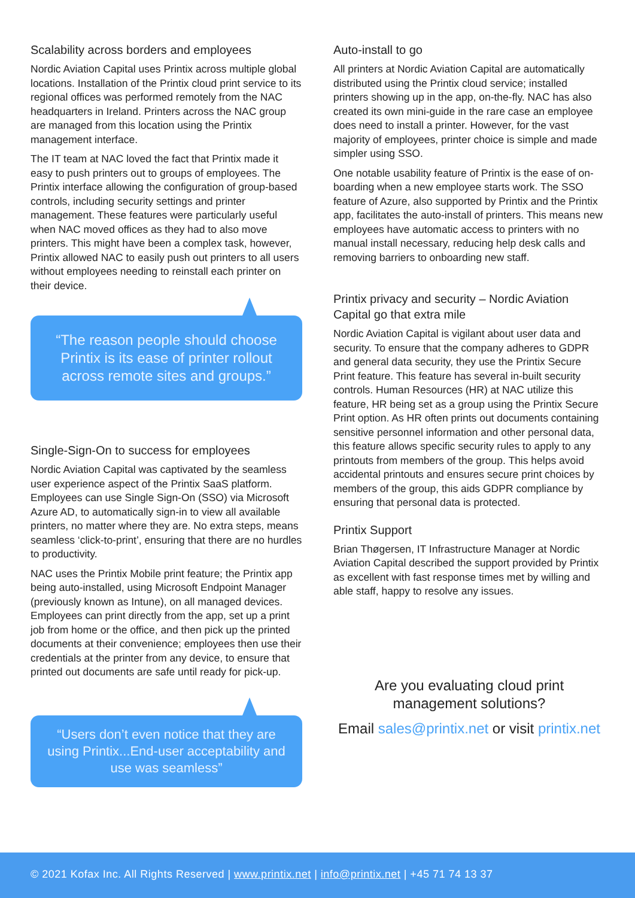Scalability across borders and employees
Nordic Aviation Capital uses Printix across multiple global locations. Installation of the Printix cloud print service to its regional offices was performed remotely from the NAC headquarters in Ireland. Printers across the NAC group are managed from this location using the Printix management interface.
The IT team at NAC loved the fact that Printix made it easy to push printers out to groups of employees. The Printix interface allowing the configuration of group-based controls, including security settings and printer management. These features were particularly useful when NAC moved offices as they had to also move printers. This might have been a complex task, however, Printix allowed NAC to easily push out printers to all users without employees needing to reinstall each printer on their device.
“The reason people should choose Printix is its ease of printer rollout across remote sites and groups.”
Single-Sign-On to success for employees
Nordic Aviation Capital was captivated by the seamless user experience aspect of the Printix SaaS platform. Employees can use Single Sign-On (SSO) via Microsoft Azure AD, to automatically sign-in to view all available printers, no matter where they are. No extra steps, means seamless ‘click-to-print’, ensuring that there are no hurdles to productivity.
NAC uses the Printix Mobile print feature; the Printix app being auto-installed, using Microsoft Endpoint Manager (previously known as Intune), on all managed devices. Employees can print directly from the app, set up a print job from home or the office, and then pick up the printed documents at their convenience; employees then use their credentials at the printer from any device, to ensure that printed out documents are safe until ready for pick-up.
“Users don’t even notice that they are using Printix...End-user acceptability and use was seamless”
Auto-install to go
All printers at Nordic Aviation Capital are automatically distributed using the Printix cloud service; installed printers showing up in the app, on-the-fly. NAC has also created its own mini-guide in the rare case an employee does need to install a printer. However, for the vast majority of employees, printer choice is simple and made simpler using SSO.
One notable usability feature of Printix is the ease of on-boarding when a new employee starts work. The SSO feature of Azure, also supported by Printix and the Printix app, facilitates the auto-install of printers. This means new employees have automatic access to printers with no manual install necessary, reducing help desk calls and removing barriers to onboarding new staff.
Printix privacy and security – Nordic Aviation Capital go that extra mile
Nordic Aviation Capital is vigilant about user data and security. To ensure that the company adheres to GDPR and general data security, they use the Printix Secure Print feature. This feature has several in-built security controls. Human Resources (HR) at NAC utilize this feature, HR being set as a group using the Printix Secure Print option. As HR often prints out documents containing sensitive personnel information and other personal data, this feature allows specific security rules to apply to any printouts from members of the group. This helps avoid accidental printouts and ensures secure print choices by members of the group, this aids GDPR compliance by ensuring that personal data is protected.
Printix Support
Brian Thøgersen, IT Infrastructure Manager at Nordic Aviation Capital described the support provided by Printix as excellent with fast response times met by willing and able staff, happy to resolve any issues.
Are you evaluating cloud print
management solutions?
Email sales@printix.net or visit printix.net
© 2021 Kofax Inc. All Rights Reserved | www.printix.net | info@printix.net | +45 71 74 13 37